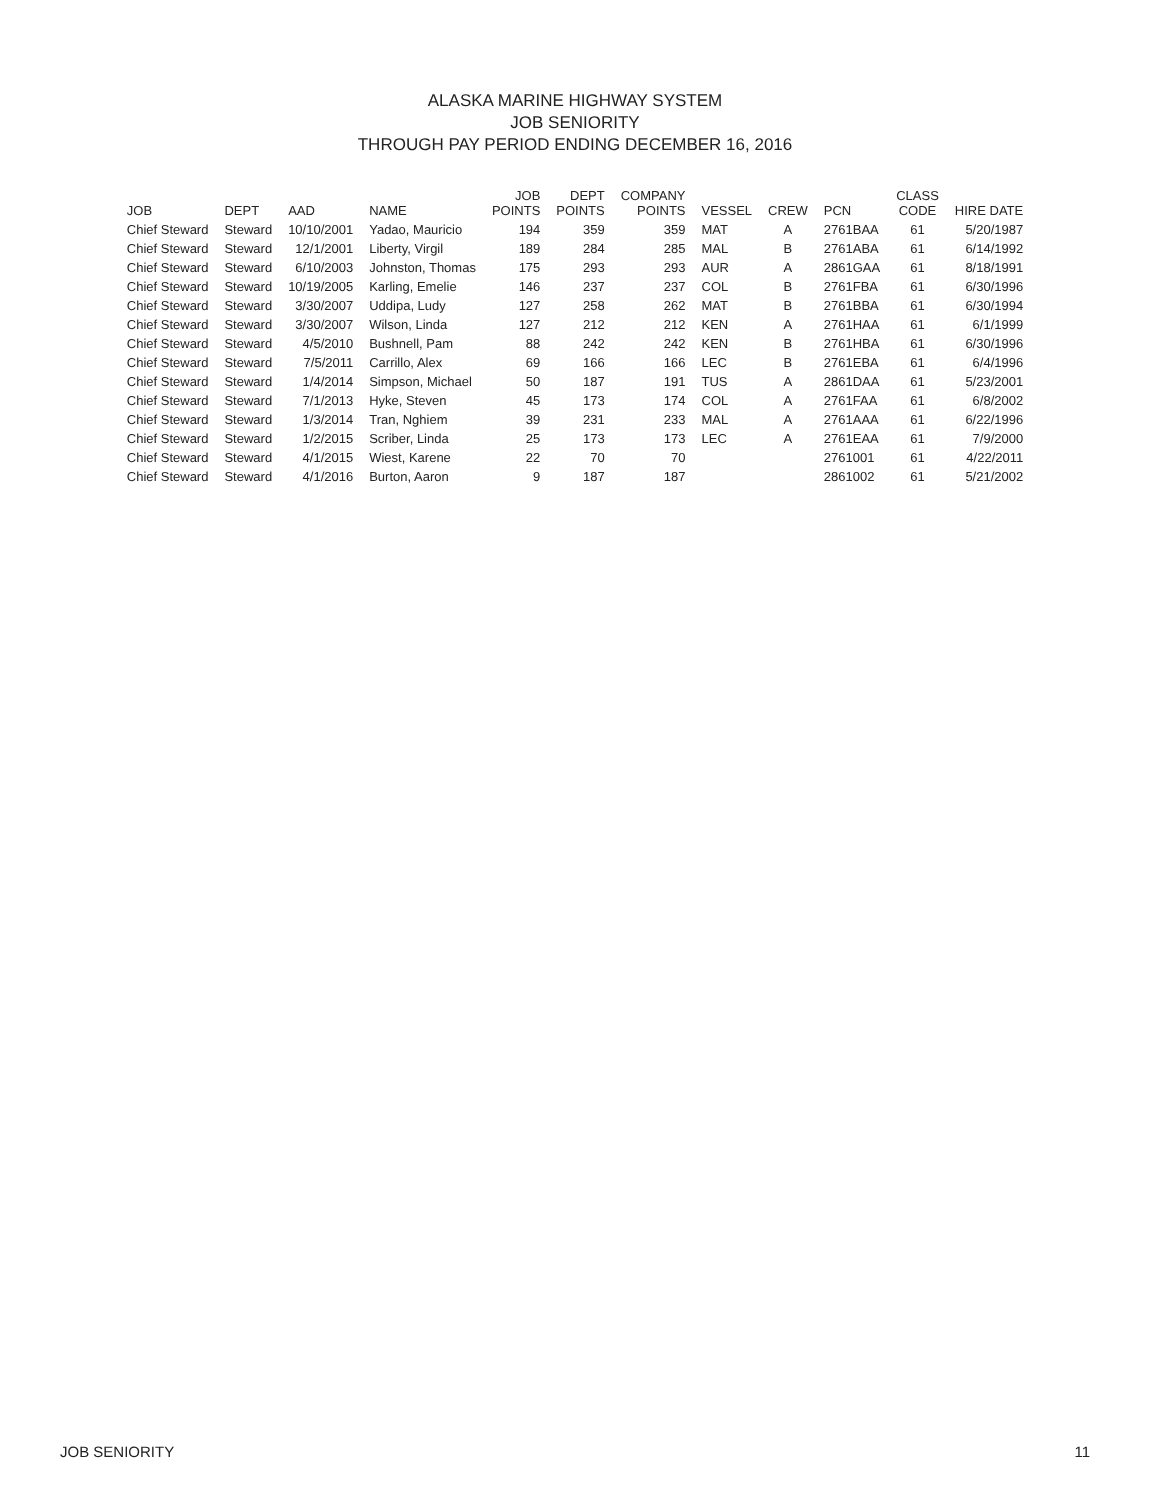ALASKA MARINE HIGHWAY SYSTEM
JOB SENIORITY
THROUGH PAY PERIOD ENDING DECEMBER 16, 2016
| JOB | DEPT | AAD | NAME | JOB POINTS | DEPT POINTS | COMPANY POINTS | VESSEL | CREW | PCN | CLASS CODE | HIRE DATE |
| --- | --- | --- | --- | --- | --- | --- | --- | --- | --- | --- | --- |
| Chief Steward | Steward | 10/10/2001 | Yadao, Mauricio | 194 | 359 | 359 | MAT | A | 2761BAA | 61 | 5/20/1987 |
| Chief Steward | Steward | 12/1/2001 | Liberty, Virgil | 189 | 284 | 285 | MAL | B | 2761ABA | 61 | 6/14/1992 |
| Chief Steward | Steward | 6/10/2003 | Johnston, Thomas | 175 | 293 | 293 | AUR | A | 2861GAA | 61 | 8/18/1991 |
| Chief Steward | Steward | 10/19/2005 | Karling, Emelie | 146 | 237 | 237 | COL | B | 2761FBA | 61 | 6/30/1996 |
| Chief Steward | Steward | 3/30/2007 | Uddipa, Ludy | 127 | 258 | 262 | MAT | B | 2761BBA | 61 | 6/30/1994 |
| Chief Steward | Steward | 3/30/2007 | Wilson, Linda | 127 | 212 | 212 | KEN | A | 2761HAA | 61 | 6/1/1999 |
| Chief Steward | Steward | 4/5/2010 | Bushnell, Pam | 88 | 242 | 242 | KEN | B | 2761HBA | 61 | 6/30/1996 |
| Chief Steward | Steward | 7/5/2011 | Carrillo, Alex | 69 | 166 | 166 | LEC | B | 2761EBA | 61 | 6/4/1996 |
| Chief Steward | Steward | 1/4/2014 | Simpson, Michael | 50 | 187 | 191 | TUS | A | 2861DAA | 61 | 5/23/2001 |
| Chief Steward | Steward | 7/1/2013 | Hyke, Steven | 45 | 173 | 174 | COL | A | 2761FAA | 61 | 6/8/2002 |
| Chief Steward | Steward | 1/3/2014 | Tran, Nghiem | 39 | 231 | 233 | MAL | A | 2761AAA | 61 | 6/22/1996 |
| Chief Steward | Steward | 1/2/2015 | Scriber, Linda | 25 | 173 | 173 | LEC | A | 2761EAA | 61 | 7/9/2000 |
| Chief Steward | Steward | 4/1/2015 | Wiest, Karene | 22 | 70 | 70 | | | 2761001 | 61 | 4/22/2011 |
| Chief Steward | Steward | 4/1/2016 | Burton, Aaron | 9 | 187 | 187 | | | 2861002 | 61 | 5/21/2002 |
JOB SENIORITY 11